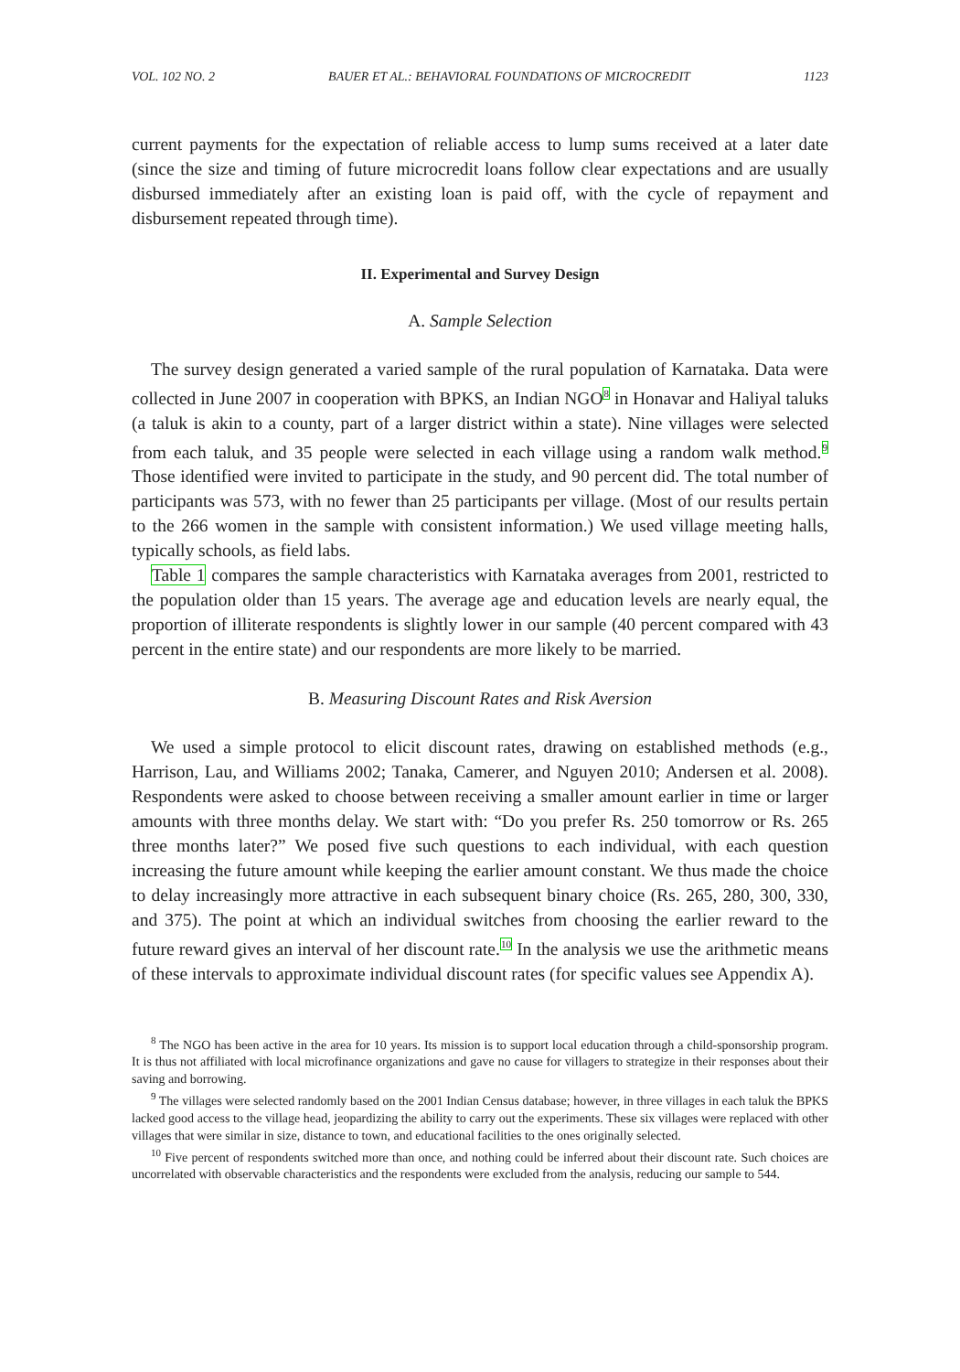VOL. 102 NO. 2 BAUER ET AL.: BEHAVIORAL FOUNDATIONS OF MICROCREDIT 1123
current payments for the expectation of reliable access to lump sums received at a later date (since the size and timing of future microcredit loans follow clear expectations and are usually disbursed immediately after an existing loan is paid off, with the cycle of repayment and disbursement repeated through time).
II. Experimental and Survey Design
A. Sample Selection
The survey design generated a varied sample of the rural population of Karnataka. Data were collected in June 2007 in cooperation with BPKS, an Indian NGO<sup>8</sup> in Honavar and Haliyal taluks (a taluk is akin to a county, part of a larger district within a state). Nine villages were selected from each taluk, and 35 people were selected in each village using a random walk method.<sup>9</sup> Those identified were invited to participate in the study, and 90 percent did. The total number of participants was 573, with no fewer than 25 participants per village. (Most of our results pertain to the 266 women in the sample with consistent information.) We used village meeting halls, typically schools, as field labs.
Table 1 compares the sample characteristics with Karnataka averages from 2001, restricted to the population older than 15 years. The average age and education levels are nearly equal, the proportion of illiterate respondents is slightly lower in our sample (40 percent compared with 43 percent in the entire state) and our respondents are more likely to be married.
B. Measuring Discount Rates and Risk Aversion
We used a simple protocol to elicit discount rates, drawing on established methods (e.g., Harrison, Lau, and Williams 2002; Tanaka, Camerer, and Nguyen 2010; Andersen et al. 2008). Respondents were asked to choose between receiving a smaller amount earlier in time or larger amounts with three months delay. We start with: “Do you prefer Rs. 250 tomorrow or Rs. 265 three months later?” We posed five such questions to each individual, with each question increasing the future amount while keeping the earlier amount constant. We thus made the choice to delay increasingly more attractive in each subsequent binary choice (Rs. 265, 280, 300, 330, and 375). The point at which an individual switches from choosing the earlier reward to the future reward gives an interval of her discount rate.<sup>10</sup> In the analysis we use the arithmetic means of these intervals to approximate individual discount rates (for specific values see Appendix A).
<sup>8</sup> The NGO has been active in the area for 10 years. Its mission is to support local education through a child-sponsorship program. It is thus not affiliated with local microfinance organizations and gave no cause for villagers to strategize in their responses about their saving and borrowing.
<sup>9</sup> The villages were selected randomly based on the 2001 Indian Census database; however, in three villages in each taluk the BPKS lacked good access to the village head, jeopardizing the ability to carry out the experiments. These six villages were replaced with other villages that were similar in size, distance to town, and educational facilities to the ones originally selected.
<sup>10</sup> Five percent of respondents switched more than once, and nothing could be inferred about their discount rate. Such choices are uncorrelated with observable characteristics and the respondents were excluded from the analysis, reducing our sample to 544.